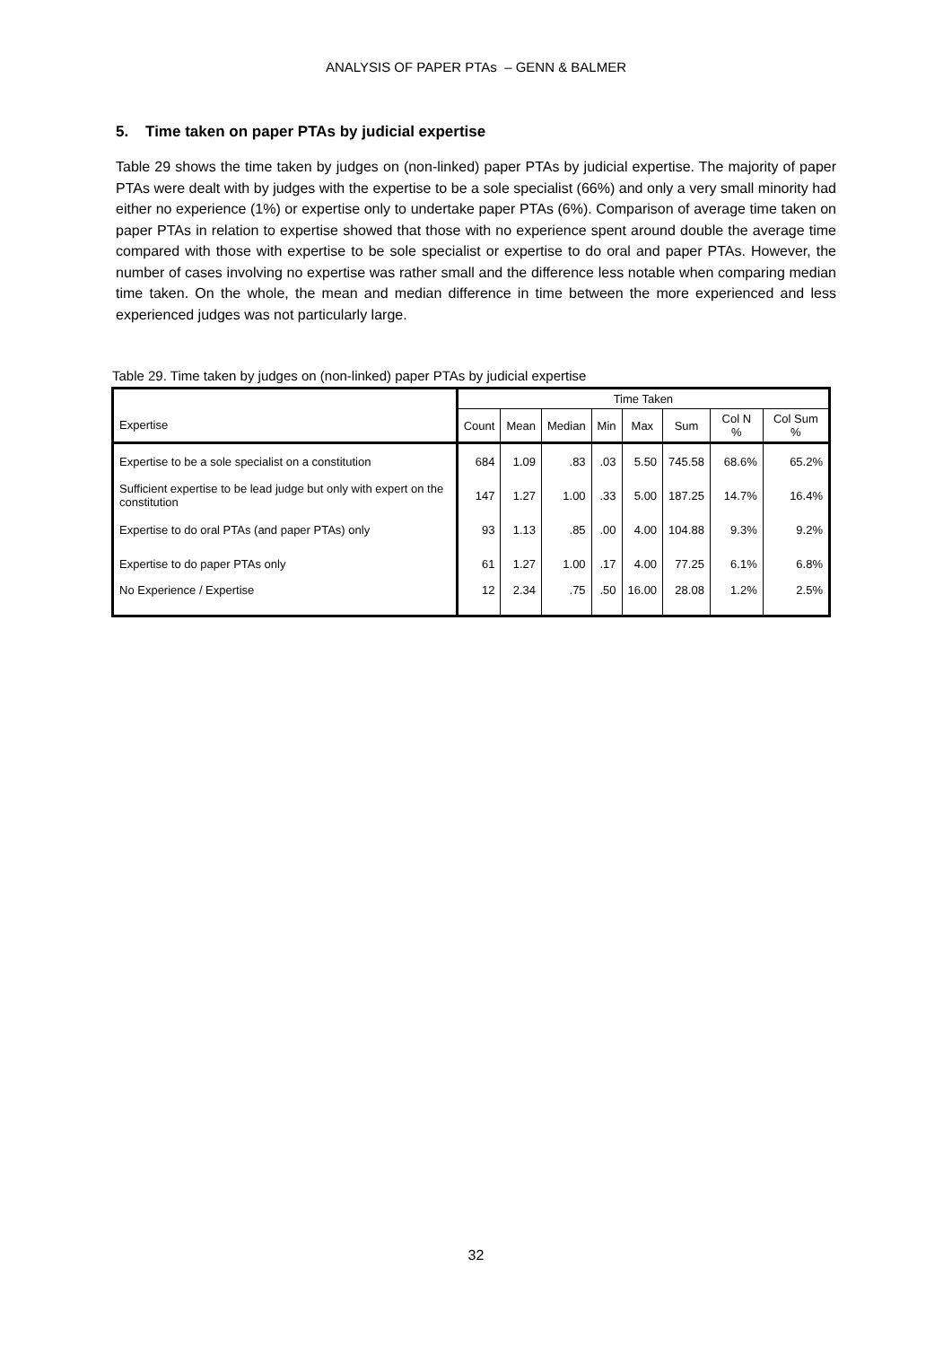ANALYSIS OF PAPER PTAs – GENN & BALMER
5. Time taken on paper PTAs by judicial expertise
Table 29 shows the time taken by judges on (non-linked) paper PTAs by judicial expertise. The majority of paper PTAs were dealt with by judges with the expertise to be a sole specialist (66%) and only a very small minority had either no experience (1%) or expertise only to undertake paper PTAs (6%). Comparison of average time taken on paper PTAs in relation to expertise showed that those with no experience spent around double the average time compared with those with expertise to be sole specialist or expertise to do oral and paper PTAs. However, the number of cases involving no expertise was rather small and the difference less notable when comparing median time taken. On the whole, the mean and median difference in time between the more experienced and less experienced judges was not particularly large.
Table 29. Time taken by judges on (non-linked) paper PTAs by judicial expertise
| | Time Taken | | | | | | | |
| --- | --- | --- | --- | --- | --- | --- | --- | --- |
| Expertise | Count | Mean | Median | Min | Max | Sum | Col N % | Col Sum % |
| Expertise to be a sole specialist on a constitution | 684 | 1.09 | .83 | .03 | 5.50 | 745.58 | 68.6% | 65.2% |
| Sufficient expertise to be lead judge but only with expert on the constitution | 147 | 1.27 | 1.00 | .33 | 5.00 | 187.25 | 14.7% | 16.4% |
| Expertise to do oral PTAs (and paper PTAs) only | 93 | 1.13 | .85 | .00 | 4.00 | 104.88 | 9.3% | 9.2% |
| Expertise to do paper PTAs only | 61 | 1.27 | 1.00 | .17 | 4.00 | 77.25 | 6.1% | 6.8% |
| No Experience / Expertise | 12 | 2.34 | .75 | .50 | 16.00 | 28.08 | 1.2% | 2.5% |
32